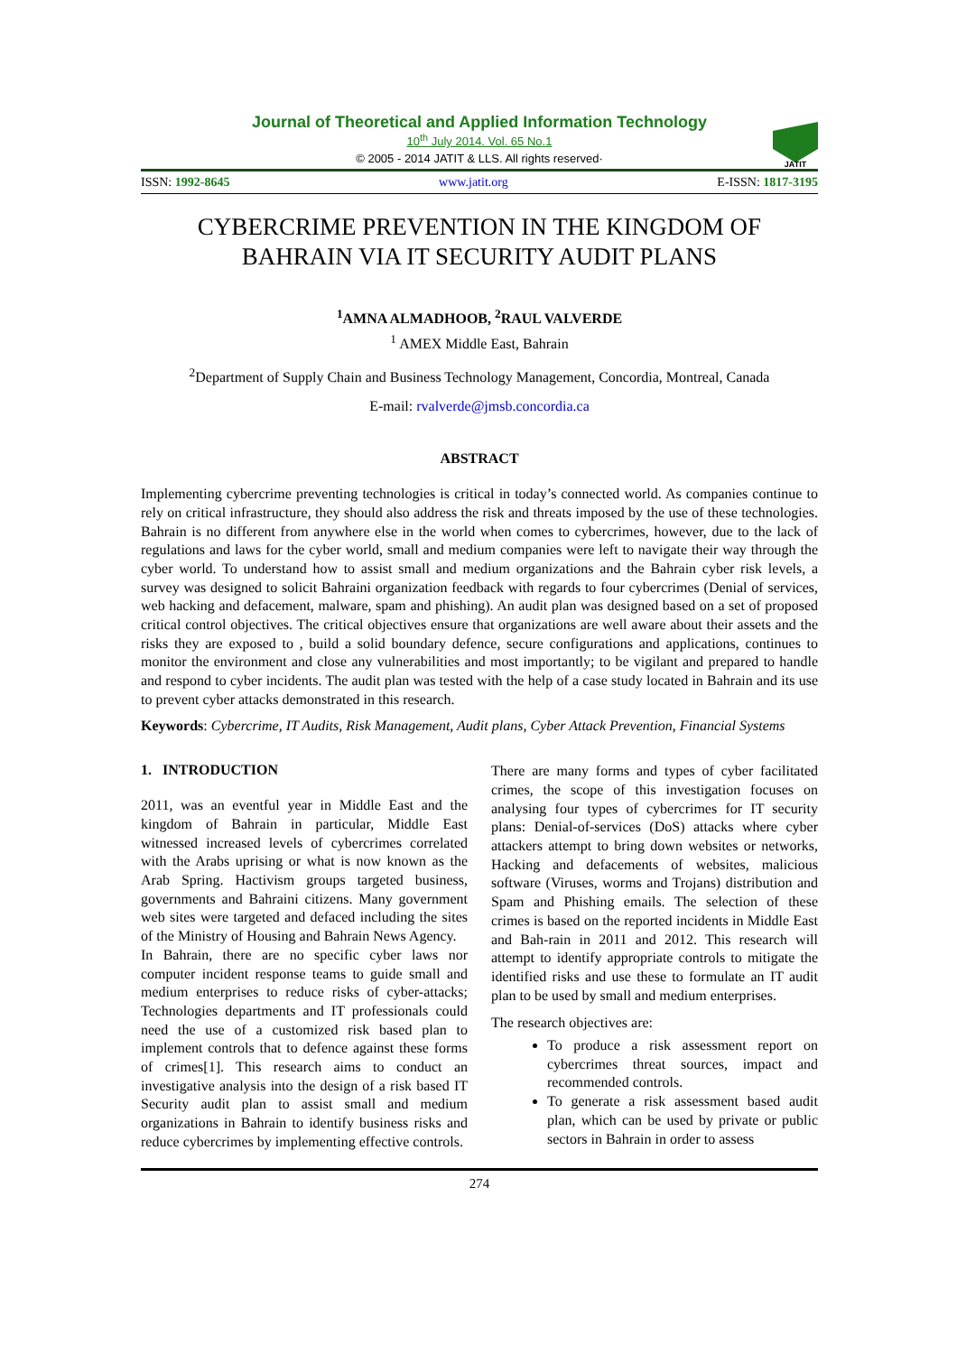Journal of Theoretical and Applied Information Technology
10<sup>th</sup> July 2014. Vol. 65 No.1
© 2005 - 2014 JATIT & LLS. All rights reserved·
JATIT
ISSN: 1992-8645 www.jatit.org E-ISSN: 1817-3195
CYBERCRIME PREVENTION IN THE KINGDOM OF
BAHRAIN VIA IT SECURITY AUDIT PLANS
<sup>1</sup> AMNA ALMADHOOB, <sup>2</sup>RAUL VALVERDE
<sup>1</sup> AMEX Middle East, Bahrain
<sup>2</sup> Department of Supply Chain and Business Technology Management, Concordia, Montreal, Canada
E-mail: rvalverde@jmsb.concordia.ca
ABSTRACT
Implementing cybercrime preventing technologies is critical in today’s connected world. As companies continue to rely on critical infrastructure, they should also address the risk and threats imposed by the use of these technologies. Bahrain is no different from anywhere else in the world when comes to cybercrimes, however, due to the lack of regulations and laws for the cyber world, small and medium companies were left to navigate their way through the cyber world. To understand how to assist small and medium organizations and the Bahrain cyber risk levels, a survey was designed to solicit Bahraini organization feedback with regards to four cybercrimes (Denial of services, web hacking and defacement, malware, spam and phishing). An audit plan was designed based on a set of proposed critical control objectives. The critical objectives ensure that organizations are well aware about their assets and the risks they are exposed to , build a solid boundary defence, secure configurations and applications, continues to monitor the environment and close any vulnerabilities and most importantly; to be vigilant and prepared to handle and respond to cyber incidents. The audit plan was tested with the help of a case study located in Bahrain and its use to prevent cyber attacks demonstrated in this research.
Keywords: Cybercrime, IT Audits, Risk Management, Audit plans, Cyber Attack Prevention, Financial Systems
1. INTRODUCTION
2011, was an eventful year in Middle East and the kingdom of Bahrain in particular, Middle East witnessed increased levels of cybercrimes correlated with the Arabs uprising or what is now known as the Arab Spring. Hactivism groups targeted business, governments and Bahraini citizens. Many government web sites were targeted and defaced including the sites of the Ministry of Housing and Bahrain News Agency.
In Bahrain, there are no specific cyber laws nor computer incident response teams to guide small and medium enterprises to reduce risks of cyber-attacks; Technologies departments and IT professionals could need the use of a customized risk based plan to implement controls that to defence against these forms of crimes[1]. This research aims to conduct an investigative analysis into the design of a risk based IT Security audit plan to assist small and medium organizations in Bahrain to identify business risks and reduce cybercrimes by implementing effective controls.
There are many forms and types of cyber facilitated crimes, the scope of this investigation focuses on analysing four types of cybercrimes for IT security plans: Denial-of-services (DoS) attacks where cyber attackers attempt to bring down websites or networks, Hacking and defacements of websites, malicious software (Viruses, worms and Trojans) distribution and Spam and Phishing emails. The selection of these crimes is based on the reported incidents in Middle East and Bah-rain in 2011 and 2012. This research will attempt to identify appropriate controls to mitigate the identified risks and use these to formulate an IT audit plan to be used by small and medium enterprises.
The research objectives are:
To produce a risk assessment report on cybercrimes threat sources, impact and recommended controls.
To generate a risk assessment based audit plan, which can be used by private or public sectors in Bahrain in order to assess
274